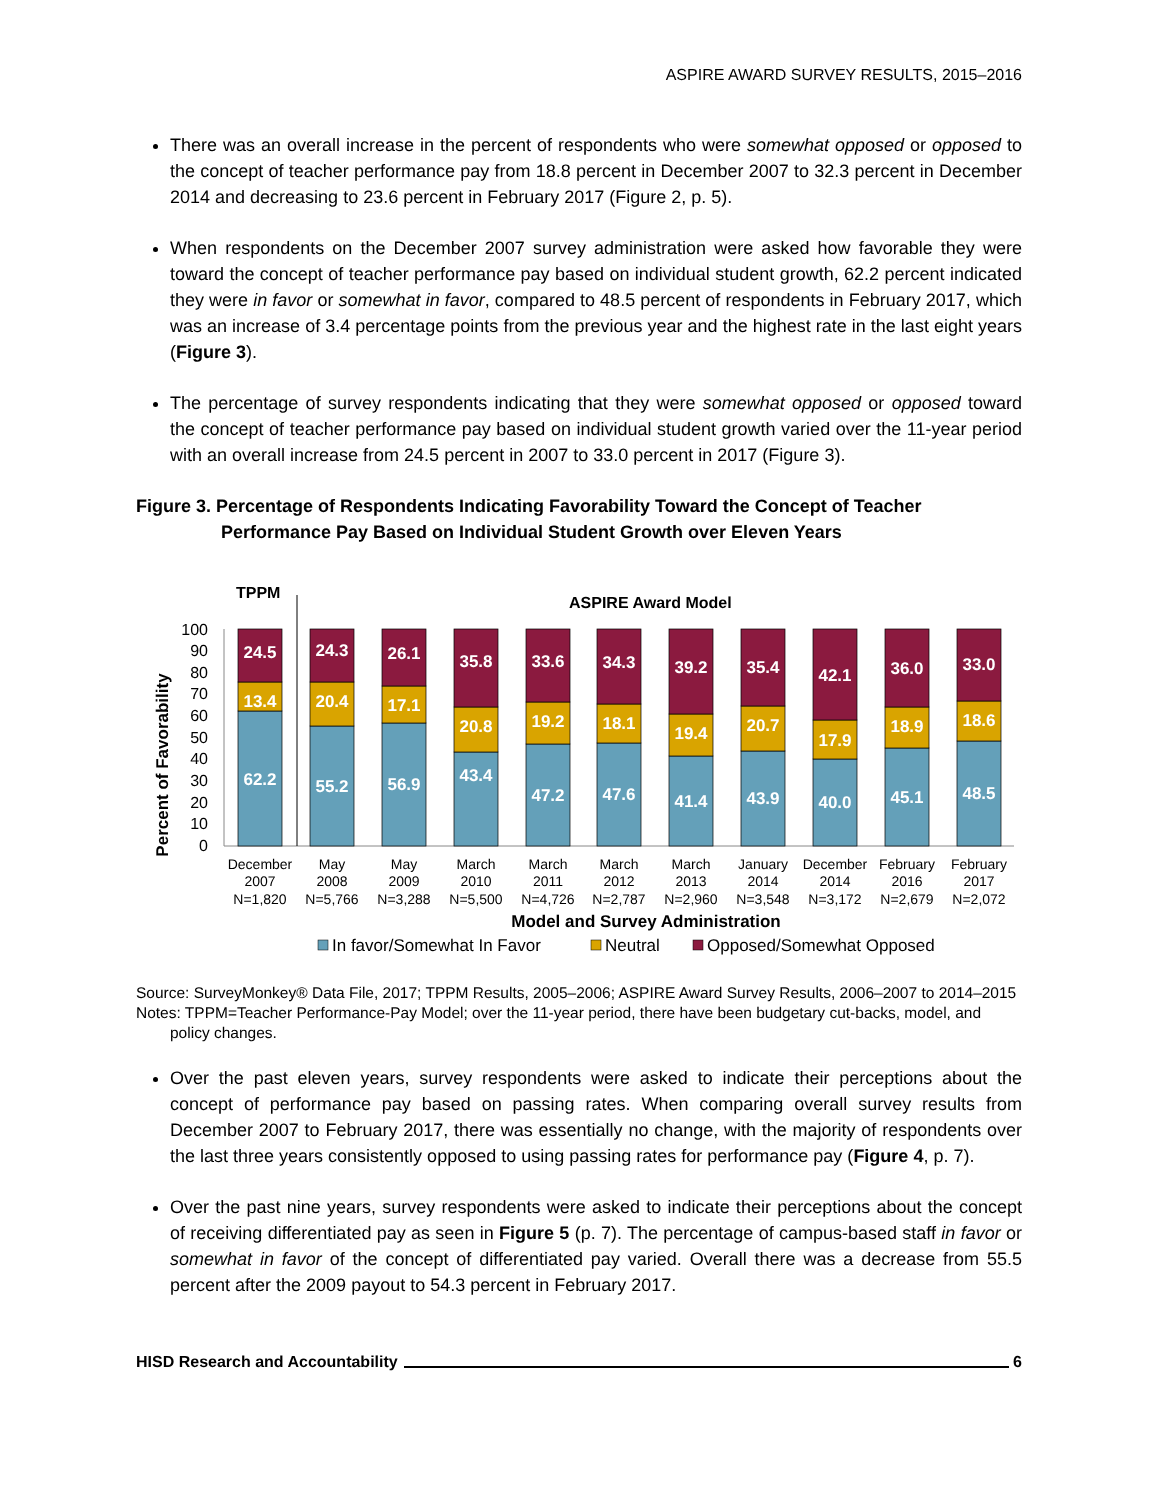ASPIRE AWARD SURVEY RESULTS, 2015–2016
There was an overall increase in the percent of respondents who were somewhat opposed or opposed to the concept of teacher performance pay from 18.8 percent in December 2007 to 32.3 percent in December 2014 and decreasing to 23.6 percent in February 2017 (Figure 2, p. 5).
When respondents on the December 2007 survey administration were asked how favorable they were toward the concept of teacher performance pay based on individual student growth, 62.2 percent indicated they were in favor or somewhat in favor, compared to 48.5 percent of respondents in February 2017, which was an increase of 3.4 percentage points from the previous year and the highest rate in the last eight years (Figure 3).
The percentage of survey respondents indicating that they were somewhat opposed or opposed toward the concept of teacher performance pay based on individual student growth varied over the 11-year period with an overall increase from 24.5 percent in 2007 to 33.0 percent in 2017 (Figure 3).
Figure 3. Percentage of Respondents Indicating Favorability Toward the Concept of Teacher
Performance Pay Based on Individual Student Growth over Eleven Years
TPPM
ASPIRE Award Model
Percent of Favorability
0
10
20
30
40
50
60
70
80
90
100
24.5
13.4
62.2
24.3
20.4
55.2
26.1
17.1
56.9
35.8
20.8
43.4
33.6
19.2
47.2
34.3
18.1
47.6
39.2
19.4
41.4
35.4
20.7
43.9
42.1
17.9
40.0
36.0
18.9
45.1
33.0
18.6
48.5
December
2007
N=1,820
May
2008
N=5,766
May
2009
N=3,288
March
2010
N=5,500
March
2011
N=4,726
March
2012
N=2,787
March
2013
N=2,960
January
2014
N=3,548
December
2014
N=3,172
February
2016
N=2,679
February
2017
N=2,072
Model and Survey Administration
In favor/Somewhat In Favor
Neutral
Opposed/Somewhat Opposed
Source: SurveyMonkey® Data File, 2017; TPPM Results, 2005–2006; ASPIRE Award Survey Results, 2006–2007 to 2014–2015
Notes: TPPM=Teacher Performance-Pay Model; over the 11-year period, there have been budgetary cut-backs, model, and policy changes.
Over the past eleven years, survey respondents were asked to indicate their perceptions about the concept of performance pay based on passing rates. When comparing overall survey results from December 2007 to February 2017, there was essentially no change, with the majority of respondents over the last three years consistently opposed to using passing rates for performance pay (Figure 4, p. 7).
Over the past nine years, survey respondents were asked to indicate their perceptions about the concept of receiving differentiated pay as seen in Figure 5 (p. 7). The percentage of campus-based staff in favor or somewhat in favor of the concept of differentiated pay varied. Overall there was a decrease from 55.5 percent after the 2009 payout to 54.3 percent in February 2017.
HISD Research and Accountability 6